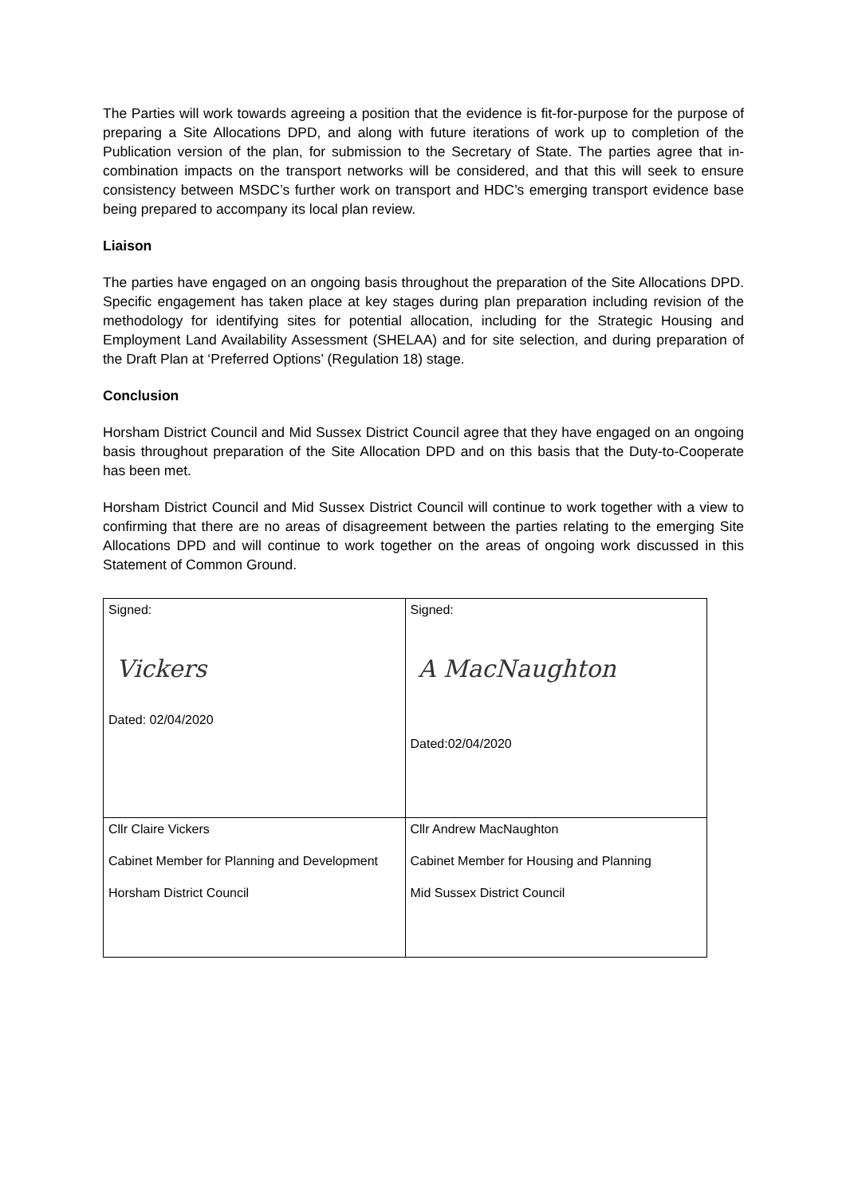The Parties will work towards agreeing a position that the evidence is fit-for-purpose for the purpose of preparing a Site Allocations DPD, and along with future iterations of work up to completion of the Publication version of the plan, for submission to the Secretary of State. The parties agree that in-combination impacts on the transport networks will be considered, and that this will seek to ensure consistency between MSDC’s further work on transport and HDC’s emerging transport evidence base being prepared to accompany its local plan review.
Liaison
The parties have engaged on an ongoing basis throughout the preparation of the Site Allocations DPD. Specific engagement has taken place at key stages during plan preparation including revision of the methodology for identifying sites for potential allocation, including for the Strategic Housing and Employment Land Availability Assessment (SHELAA) and for site selection, and during preparation of the Draft Plan at ‘Preferred Options’ (Regulation 18) stage.
Conclusion
Horsham District Council and Mid Sussex District Council agree that they have engaged on an ongoing basis throughout preparation of the Site Allocation DPD and on this basis that the Duty-to-Cooperate has been met.
Horsham District Council and Mid Sussex District Council will continue to work together with a view to confirming that there are no areas of disagreement between the parties relating to the emerging Site Allocations DPD and will continue to work together on the areas of ongoing work discussed in this Statement of Common Ground.
| Signed: Vickers Dated: 02/04/2020 | Signed: A MacNaughton Dated:02/04/2020 |
| Cllr Claire Vickers Cabinet Member for Planning and Development Horsham District Council | Cllr Andrew MacNaughton Cabinet Member for Housing and Planning Mid Sussex District Council |